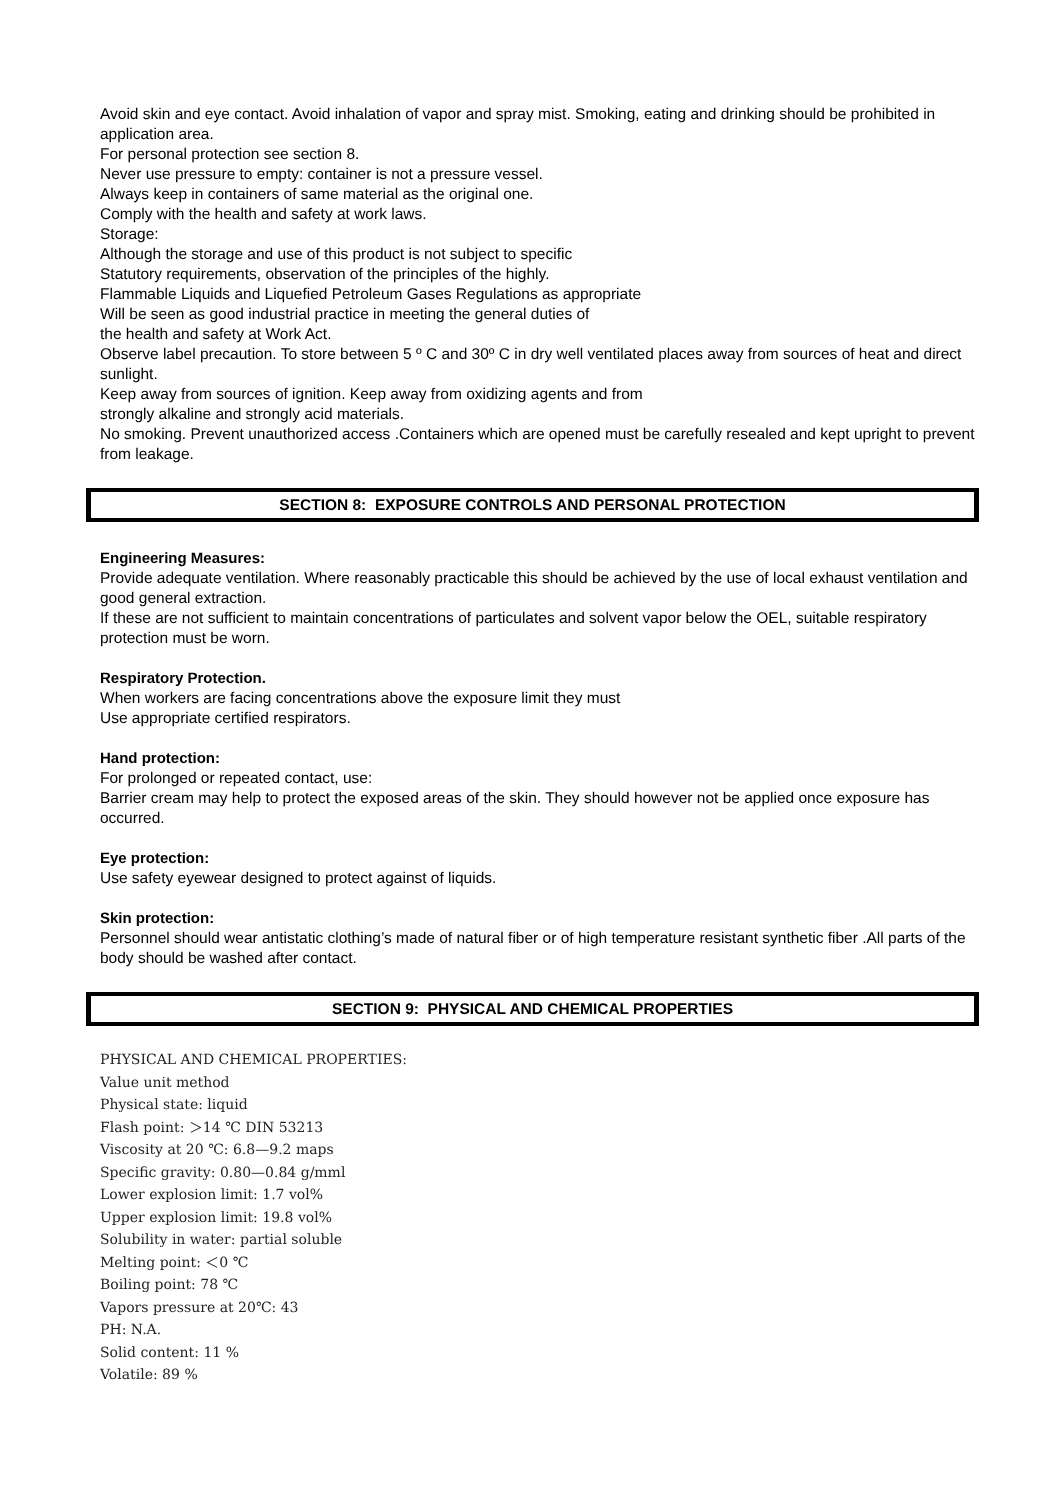Avoid skin and eye contact. Avoid inhalation of vapor and spray mist. Smoking, eating and drinking should be prohibited in application area.
For personal protection see section 8.
Never use pressure to empty: container is not a pressure vessel.
Always keep in containers of same material as the original one.
Comply with the health and safety at work laws.
Storage:
Although the storage and use of this product is not subject to specific
Statutory requirements, observation of the principles of the highly.
Flammable Liquids and Liquefied Petroleum Gases Regulations as appropriate
Will be seen as good industrial practice in meeting the general duties of
the health and safety at Work Act.
Observe label precaution. To store between 5 º C and 30º C in dry well ventilated places away from sources of heat and direct sunlight.
Keep away from sources of ignition. Keep away from oxidizing agents and from
strongly alkaline and strongly acid materials.
No smoking. Prevent unauthorized access .Containers which are opened must be carefully resealed and kept upright to prevent from leakage.
SECTION 8: EXPOSURE CONTROLS AND PERSONAL PROTECTION
Engineering Measures:
Provide adequate ventilation. Where reasonably practicable this should be achieved by the use of local exhaust ventilation and good general extraction.
If these are not sufficient to maintain concentrations of particulates and solvent vapor below the OEL, suitable respiratory protection must be worn.
Respiratory Protection.
When workers are facing concentrations above the exposure limit they must
Use appropriate certified respirators.
Hand protection:
For prolonged or repeated contact, use:
Barrier cream may help to protect the exposed areas of the skin. They should however not be applied once exposure has occurred.
Eye protection:
Use safety eyewear designed to protect against of liquids.
Skin protection:
Personnel should wear antistatic clothing’s made of natural fiber or of high temperature resistant synthetic fiber .All parts of the body should be washed after contact.
SECTION 9: PHYSICAL AND CHEMICAL PROPERTIES
PHYSICAL AND CHEMICAL PROPERTIES:
Value unit method
Physical state: liquid
Flash point: ＞14 ℃ DIN 53213
Viscosity at 20 ℃: 6.8—9.2 maps
Specific gravity: 0.80—0.84 g/mml
Lower explosion limit: 1.7 vol%
Upper explosion limit: 19.8 vol%
Solubility in water: partial soluble
Melting point: ＜0 ℃
Boiling point: 78 ℃
Vapors pressure at 20℃: 43
PH: N.A.
Solid content: 11 %
Volatile: 89 %